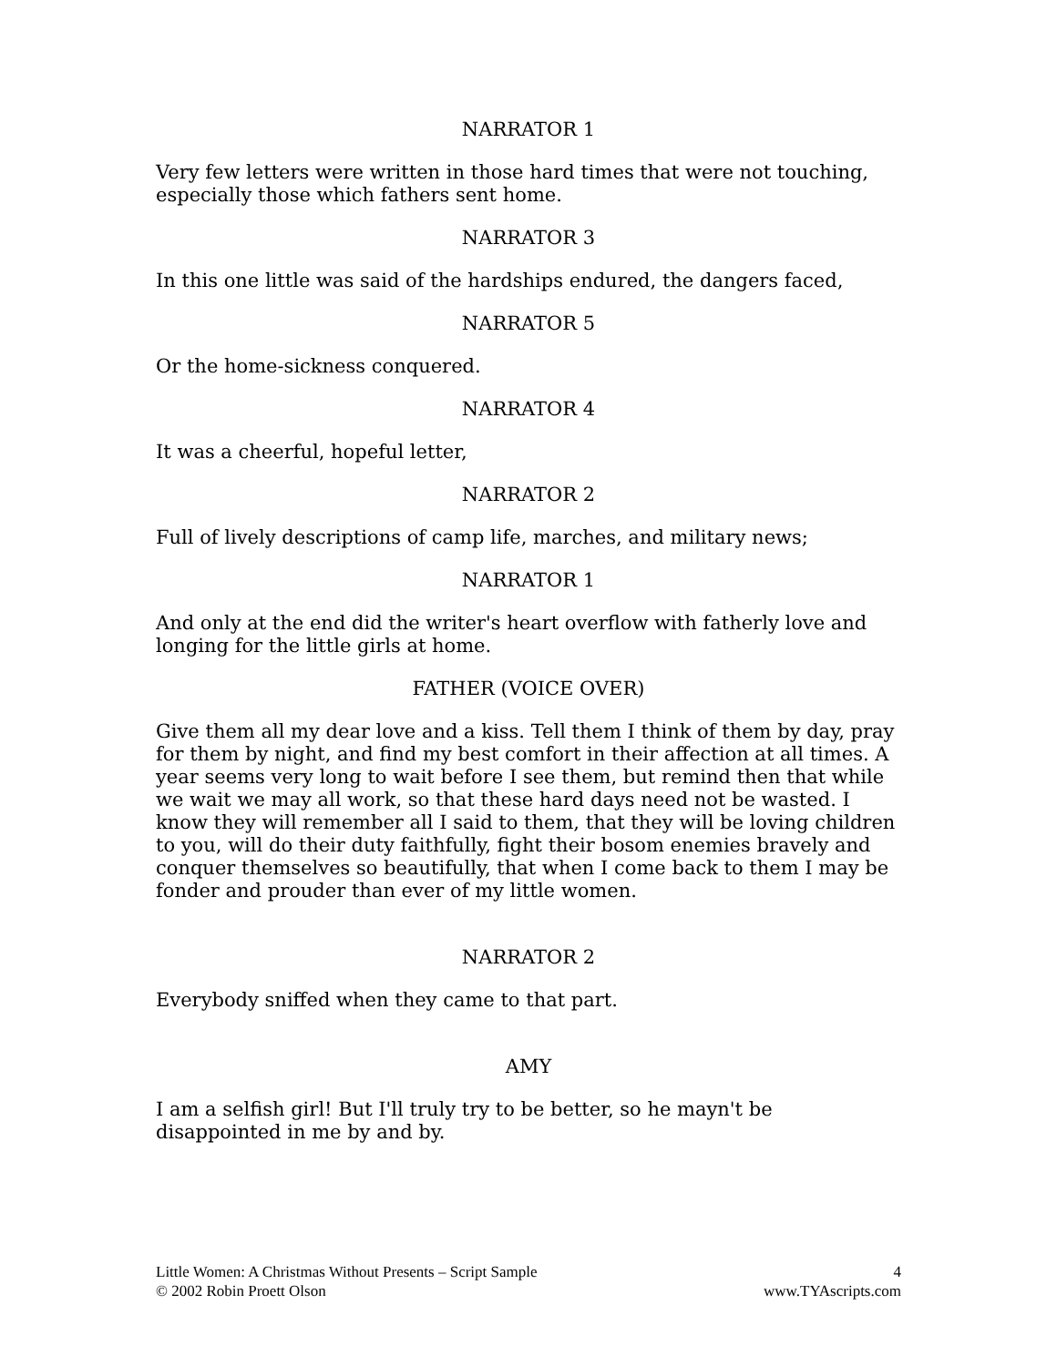NARRATOR 1
Very few letters were written in those hard times that were not touching, especially those which fathers sent home.
NARRATOR 3
In this one little was said of the hardships endured, the dangers faced,
NARRATOR 5
Or the home-sickness conquered.
NARRATOR 4
It was a cheerful, hopeful letter,
NARRATOR 2
Full of lively descriptions of camp life, marches, and military news;
NARRATOR 1
And only at the end did the writer's heart overflow with fatherly love and longing for the little girls at home.
FATHER (VOICE OVER)
Give them all my dear love and a kiss. Tell them I think of them by day, pray for them by night, and find my best comfort in their affection at all times. A year seems very long to wait before I see them, but remind then that while we wait we may all work, so that these hard days need not be wasted. I know they will remember all I said to them, that they will be loving children to you, will do their duty faithfully, fight their bosom enemies bravely and conquer themselves so beautifully, that when I come back to them I may be fonder and prouder than ever of my little women.
NARRATOR 2
Everybody sniffed when they came to that part.
AMY
I am a selfish girl! But I'll truly try to be better, so he mayn't be disappointed in me by and by.
Little Women: A Christmas Without Presents – Script Sample
© 2002 Robin Proett Olson
4
www.TYAscripts.com